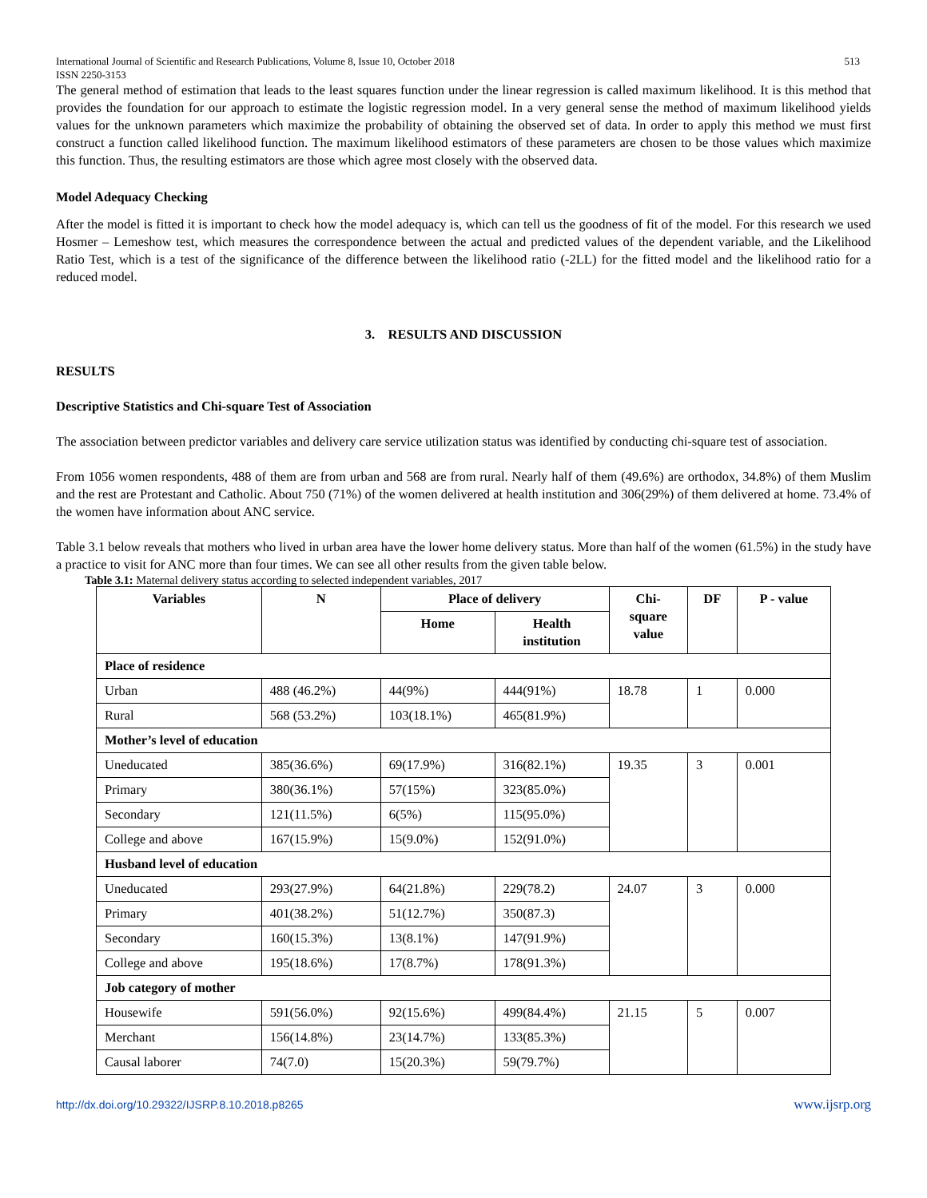International Journal of Scientific and Research Publications, Volume 8, Issue 10, October 2018
ISSN 2250-3153 513
The general method of estimation that leads to the least squares function under the linear regression is called maximum likelihood. It is this method that provides the foundation for our approach to estimate the logistic regression model. In a very general sense the method of maximum likelihood yields values for the unknown parameters which maximize the probability of obtaining the observed set of data. In order to apply this method we must first construct a function called likelihood function. The maximum likelihood estimators of these parameters are chosen to be those values which maximize this function. Thus, the resulting estimators are those which agree most closely with the observed data.
Model Adequacy Checking
After the model is fitted it is important to check how the model adequacy is, which can tell us the goodness of fit of the model. For this research we used Hosmer – Lemeshow test, which measures the correspondence between the actual and predicted values of the dependent variable, and the Likelihood Ratio Test, which is a test of the significance of the difference between the likelihood ratio (-2LL) for the fitted model and the likelihood ratio for a reduced model.
3. RESULTS AND DISCUSSION
RESULTS
Descriptive Statistics and Chi-square Test of Association
The association between predictor variables and delivery care service utilization status was identified by conducting chi-square test of association.
From 1056 women respondents, 488 of them are from urban and 568 are from rural. Nearly half of them (49.6%) are orthodox, 34.8%) of them Muslim and the rest are Protestant and Catholic. About 750 (71%) of the women delivered at health institution and 306(29%) of them delivered at home. 73.4% of the women have information about ANC service.
Table 3.1 below reveals that mothers who lived in urban area have the lower home delivery status. More than half of the women (61.5%) in the study have a practice to visit for ANC more than four times. We can see all other results from the given table below.
Table 3.1: Maternal delivery status according to selected independent variables, 2017
| Variables | N | Place of delivery | | Chi- square value | DF | P - value |
| --- | --- | --- | --- | --- | --- | --- |
| | | Home | Health institution | | | |
| Place of residence | | | | | | |
| Urban | 488 (46.2%) | 44(9%) | 444(91%) | 18.78 | 1 | 0.000 |
| Rural | 568 (53.2%) | 103(18.1%) | 465(81.9%) | | | |
| Mother’s level of education | | | | | | |
| Uneducated | 385(36.6%) | 69(17.9%) | 316(82.1%) | 19.35 | 3 | 0.001 |
| Primary | 380(36.1%) | 57(15%) | 323(85.0%) | | | |
| Secondary | 121(11.5%) | 6(5%) | 115(95.0%) | | | |
| College and above | 167(15.9%) | 15(9.0%) | 152(91.0%) | | | |
| Husband level of education | | | | | | |
| Uneducated | 293(27.9%) | 64(21.8%) | 229(78.2) | 24.07 | 3 | 0.000 |
| Primary | 401(38.2%) | 51(12.7%) | 350(87.3) | | | |
| Secondary | 160(15.3%) | 13(8.1%) | 147(91.9%) | | | |
| College and above | 195(18.6%) | 17(8.7%) | 178(91.3%) | | | |
| Job category of mother | | | | | | |
| Housewife | 591(56.0%) | 92(15.6%) | 499(84.4%) | 21.15 | 5 | 0.007 |
| Merchant | 156(14.8%) | 23(14.7%) | 133(85.3%) | | | |
| Causal laborer | 74(7.0) | 15(20.3%) | 59(79.7%) | | | |
http://dx.doi.org/10.29322/IJSRP.8.10.2018.p8265 www.ijsrp.org